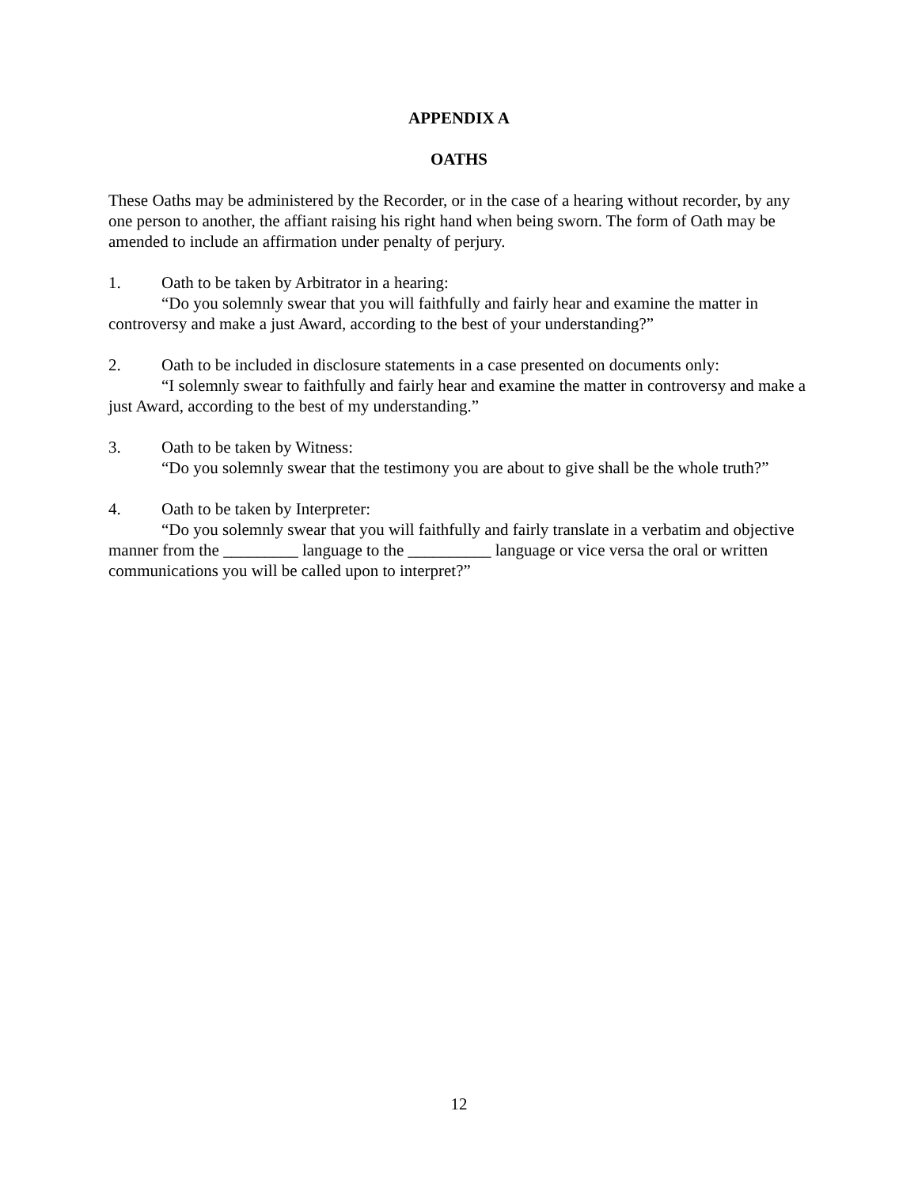APPENDIX A
OATHS
These Oaths may be administered by the Recorder, or in the case of a hearing without recorder, by any one person to another, the affiant raising his right hand when being sworn. The form of Oath may be amended to include an affirmation under penalty of perjury.
1. Oath to be taken by Arbitrator in a hearing:
“Do you solemnly swear that you will faithfully and fairly hear and examine the matter in controversy and make a just Award, according to the best of your understanding?”
2. Oath to be included in disclosure statements in a case presented on documents only:
“I solemnly swear to faithfully and fairly hear and examine the matter in controversy and make a just Award, according to the best of my understanding.”
3. Oath to be taken by Witness:
“Do you solemnly swear that the testimony you are about to give shall be the whole truth?”
4. Oath to be taken by Interpreter:
“Do you solemnly swear that you will faithfully and fairly translate in a verbatim and objective manner from the _________ language to the __________ language or vice versa the oral or written communications you will be called upon to interpret?”
12